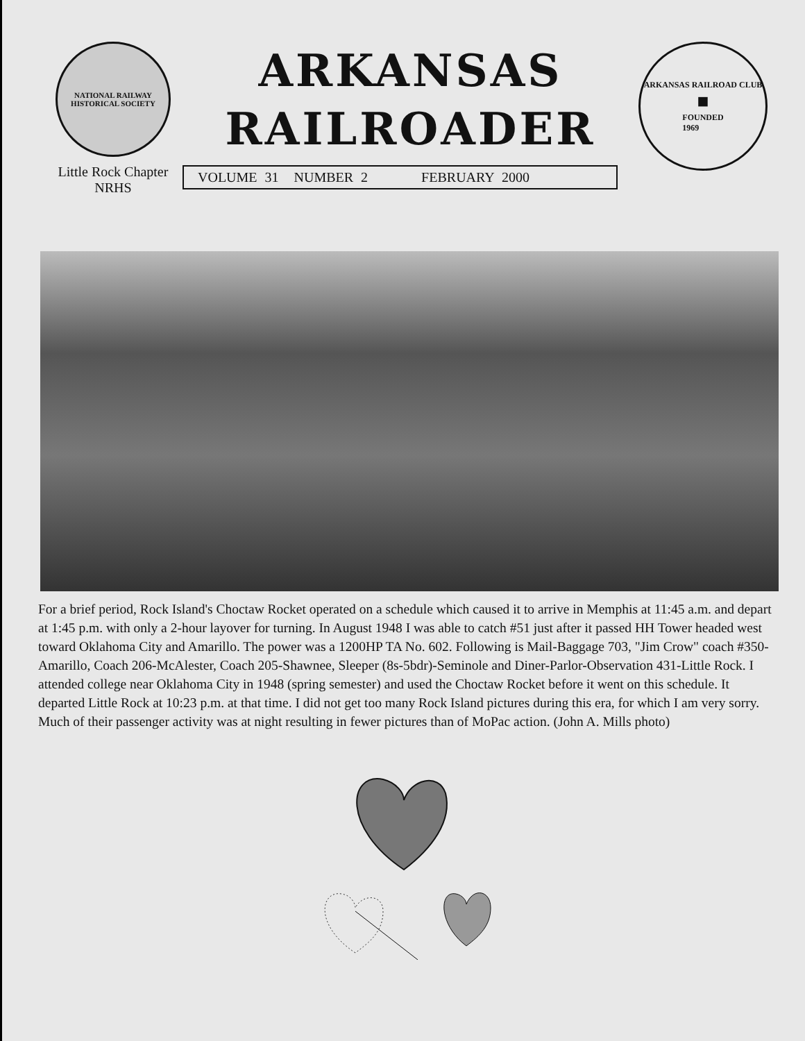NATIONAL RAILWAY HISTORICAL SOCIETY
Little Rock Chapter
NRHS
ARKANSAS
RAILROADER
VOLUME 31 NUMBER 2 FEBRUARY 2000
ARKANSAS RAILROAD CLUB
■
FOUNDED
1969
For a brief period, Rock Island's Choctaw Rocket operated on a schedule which caused it to arrive in Memphis at 11:45 a.m. and depart at 1:45 p.m. with only a 2-hour layover for turning. In August 1948 I was able to catch #51 just after it passed HH Tower headed west toward Oklahoma City and Amarillo. The power was a 1200HP TA No. 602. Following is Mail-Baggage 703, "Jim Crow" coach #350-Amarillo, Coach 206-McAlester, Coach 205-Shawnee, Sleeper (8s-5bdr)-Seminole and Diner-Parlor-Observation 431-Little Rock. I attended college near Oklahoma City in 1948 (spring semester) and used the Choctaw Rocket before it went on this schedule. It departed Little Rock at 10:23 p.m. at that time. I did not get too many Rock Island pictures during this era, for which I am very sorry. Much of their passenger activity was at night resulting in fewer pictures than of MoPac action. (John A. Mills photo)